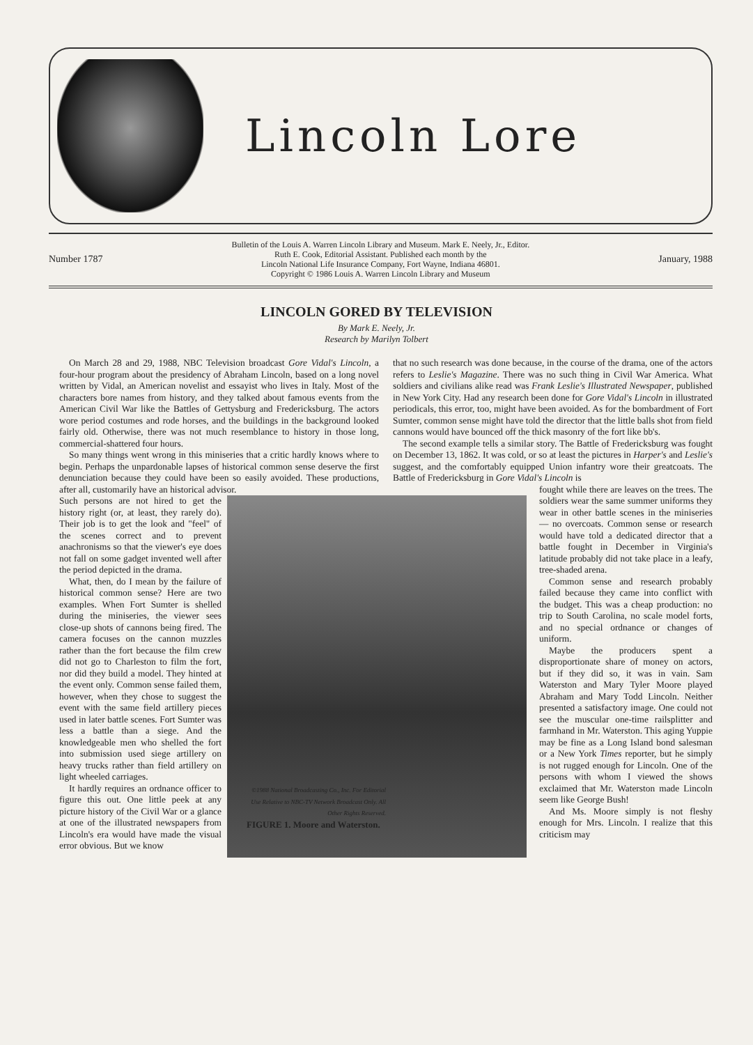Lincoln Lore
Number 1787
Bulletin of the Louis A. Warren Lincoln Library and Museum. Mark E. Neely, Jr., Editor.
Ruth E. Cook, Editorial Assistant. Published each month by the
Lincoln National Life Insurance Company, Fort Wayne, Indiana 46801.
Copyright © 1986 Louis A. Warren Lincoln Library and Museum
January, 1988
LINCOLN GORED BY TELEVISION
By Mark E. Neely, Jr.
Research by Marilyn Tolbert
On March 28 and 29, 1988, NBC Television broadcast Gore Vidal's Lincoln, a four-hour program about the presidency of Abraham Lincoln, based on a long novel written by Vidal, an American novelist and essayist who lives in Italy. Most of the characters bore names from history, and they talked about famous events from the American Civil War like the Battles of Gettysburg and Fredericksburg. The actors wore period costumes and rode horses, and the buildings in the background looked fairly old. Otherwise, there was not much resemblance to history in those long, commercial-shattered four hours.
So many things went wrong in this miniseries that a critic hardly knows where to begin. Perhaps the unpardonable lapses of historical common sense deserve the first denunciation because they could have been so easily avoided. These productions, after all, customarily have an historical advisor.
Such persons are not hired to get the history right (or, at least, they rarely do). Their job is to get the look and "feel" of the scenes correct and to prevent anachronisms so that the viewer's eye does not fall on some gadget invented well after the period depicted in the drama.
What, then, do I mean by the failure of historical common sense? Here are two examples. When Fort Sumter is shelled during the miniseries, the viewer sees close-up shots of cannons being fired. The camera focuses on the cannon muzzles rather than the fort because the film crew did not go to Charleston to film the fort, nor did they build a model. They hinted at the event only. Common sense failed them, however, when they chose to suggest the event with the same field artillery pieces used in later battle scenes. Fort Sumter was less a battle than a siege. And the knowledgeable men who shelled the fort into submission used siege artillery on heavy trucks rather than field artillery on light wheeled carriages.
It hardly requires an ordnance officer to figure this out. One little peek at any picture history of the Civil War or a glance at one of the illustrated newspapers from Lincoln's era would have made the visual error obvious. But we know
that no such research was done because, in the course of the drama, one of the actors refers to Leslie's Magazine. There was no such thing in Civil War America. What soldiers and civilians alike read was Frank Leslie's Illustrated Newspaper, published in New York City. Had any research been done for Gore Vidal's Lincoln in illustrated periodicals, this error, too, might have been avoided. As for the bombardment of Fort Sumter, common sense might have told the director that the little balls shot from field cannons would have bounced off the thick masonry of the fort like bb's.
The second example tells a similar story. The Battle of Fredericksburg was fought on December 13, 1862. It was cold, or so at least the pictures in Harper's and Leslie's suggest, and the comfortably equipped Union infantry wore their greatcoats. The Battle of Fredericksburg in Gore Vidal's Lincoln is
fought while there are leaves on the trees. The soldiers wear the same summer uniforms they wear in other battle scenes in the miniseries — no overcoats. Common sense or research would have told a dedicated director that a battle fought in December in Virginia's latitude probably did not take place in a leafy, tree-shaded arena.
Common sense and research probably failed because they came into conflict with the budget. This was a cheap production: no trip to South Carolina, no scale model forts, and no special ordnance or changes of uniform.
Maybe the producers spent a disproportionate share of money on actors, but if they did so, it was in vain. Sam Waterston and Mary Tyler Moore played Abraham and Mary Todd Lincoln. Neither presented a satisfactory image. One could not see the muscular one-time railsplitter and farmhand in Mr. Waterston. This aging Yuppie may be fine as a Long Island bond salesman or a New York Times reporter, but he simply is not rugged enough for Lincoln. One of the persons with whom I viewed the shows exclaimed that Mr. Waterston made Lincoln seem like George Bush!
And Ms. Moore simply is not fleshy enough for Mrs. Lincoln. I realize that this criticism may
©1988 National Broadcasting Co., Inc. For Editorial Use Relative to NBC-TV Network Broadcast Only. All Other Rights Reserved.
FIGURE 1. Moore and Waterston.